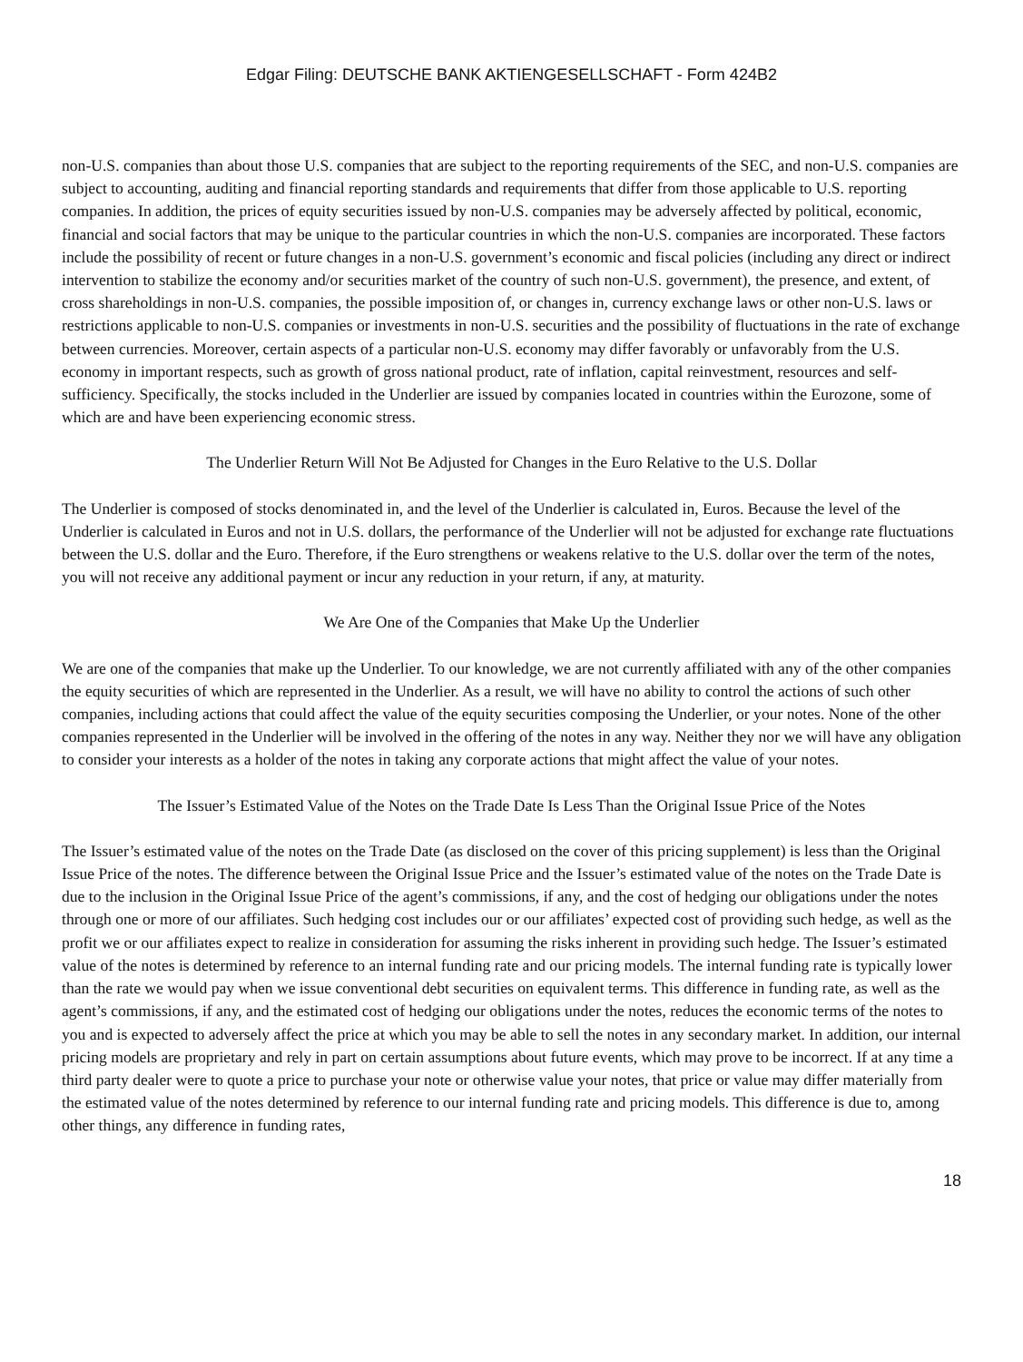Edgar Filing: DEUTSCHE BANK AKTIENGESELLSCHAFT - Form 424B2
non-U.S. companies than about those U.S. companies that are subject to the reporting requirements of the SEC, and non-U.S. companies are subject to accounting, auditing and financial reporting standards and requirements that differ from those applicable to U.S. reporting companies. In addition, the prices of equity securities issued by non-U.S. companies may be adversely affected by political, economic, financial and social factors that may be unique to the particular countries in which the non-U.S. companies are incorporated. These factors include the possibility of recent or future changes in a non-U.S. government’s economic and fiscal policies (including any direct or indirect intervention to stabilize the economy and/or securities market of the country of such non-U.S. government), the presence, and extent, of cross shareholdings in non-U.S. companies, the possible imposition of, or changes in, currency exchange laws or other non-U.S. laws or restrictions applicable to non-U.S. companies or investments in non-U.S. securities and the possibility of fluctuations in the rate of exchange between currencies. Moreover, certain aspects of a particular non-U.S. economy may differ favorably or unfavorably from the U.S. economy in important respects, such as growth of gross national product, rate of inflation, capital reinvestment, resources and self-sufficiency. Specifically, the stocks included in the Underlier are issued by companies located in countries within the Eurozone, some of which are and have been experiencing economic stress.
The Underlier Return Will Not Be Adjusted for Changes in the Euro Relative to the U.S. Dollar
The Underlier is composed of stocks denominated in, and the level of the Underlier is calculated in, Euros. Because the level of the Underlier is calculated in Euros and not in U.S. dollars, the performance of the Underlier will not be adjusted for exchange rate fluctuations between the U.S. dollar and the Euro. Therefore, if the Euro strengthens or weakens relative to the U.S. dollar over the term of the notes, you will not receive any additional payment or incur any reduction in your return, if any, at maturity.
We Are One of the Companies that Make Up the Underlier
We are one of the companies that make up the Underlier. To our knowledge, we are not currently affiliated with any of the other companies the equity securities of which are represented in the Underlier. As a result, we will have no ability to control the actions of such other companies, including actions that could affect the value of the equity securities composing the Underlier, or your notes. None of the other companies represented in the Underlier will be involved in the offering of the notes in any way. Neither they nor we will have any obligation to consider your interests as a holder of the notes in taking any corporate actions that might affect the value of your notes.
The Issuer’s Estimated Value of the Notes on the Trade Date Is Less Than the Original Issue Price of the Notes
The Issuer’s estimated value of the notes on the Trade Date (as disclosed on the cover of this pricing supplement) is less than the Original Issue Price of the notes. The difference between the Original Issue Price and the Issuer’s estimated value of the notes on the Trade Date is due to the inclusion in the Original Issue Price of the agent’s commissions, if any, and the cost of hedging our obligations under the notes through one or more of our affiliates. Such hedging cost includes our or our affiliates’ expected cost of providing such hedge, as well as the profit we or our affiliates expect to realize in consideration for assuming the risks inherent in providing such hedge. The Issuer’s estimated value of the notes is determined by reference to an internal funding rate and our pricing models. The internal funding rate is typically lower than the rate we would pay when we issue conventional debt securities on equivalent terms. This difference in funding rate, as well as the agent’s commissions, if any, and the estimated cost of hedging our obligations under the notes, reduces the economic terms of the notes to you and is expected to adversely affect the price at which you may be able to sell the notes in any secondary market. In addition, our internal pricing models are proprietary and rely in part on certain assumptions about future events, which may prove to be incorrect. If at any time a third party dealer were to quote a price to purchase your note or otherwise value your notes, that price or value may differ materially from the estimated value of the notes determined by reference to our internal funding rate and pricing models. This difference is due to, among other things, any difference in funding rates,
18